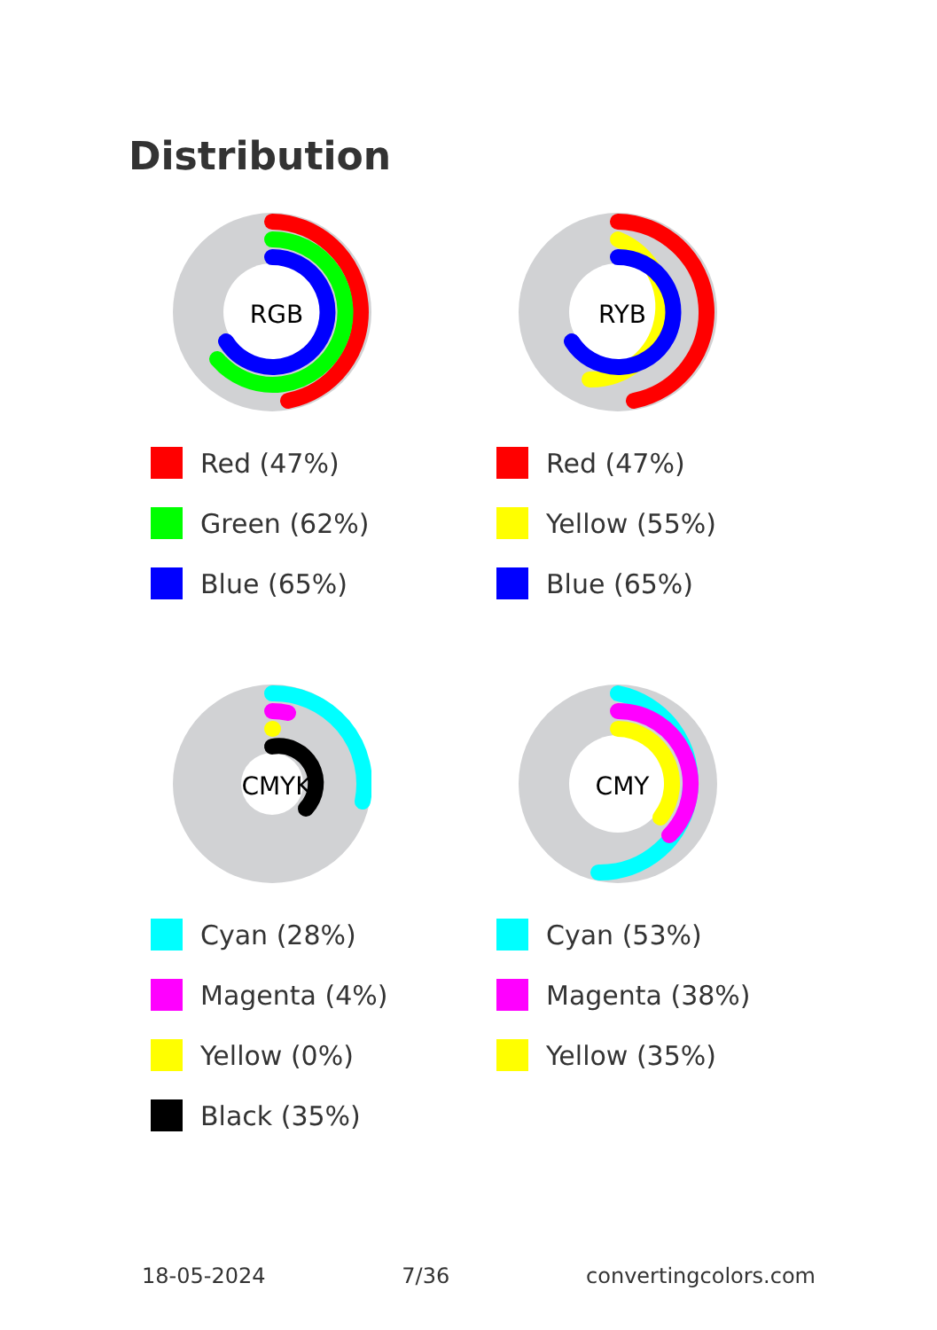Distribution
RGB
Red (47%)
Green (62%)
Blue (65%)
RYB
Red (47%)
Yellow (55%)
Blue (65%)
CMYK
Cyan (28%)
Magenta (4%)
Yellow (0%)
Black (35%)
CMY
Cyan (53%)
Magenta (38%)
Yellow (35%)
18-05-2024 7/36 convertingcolors.com